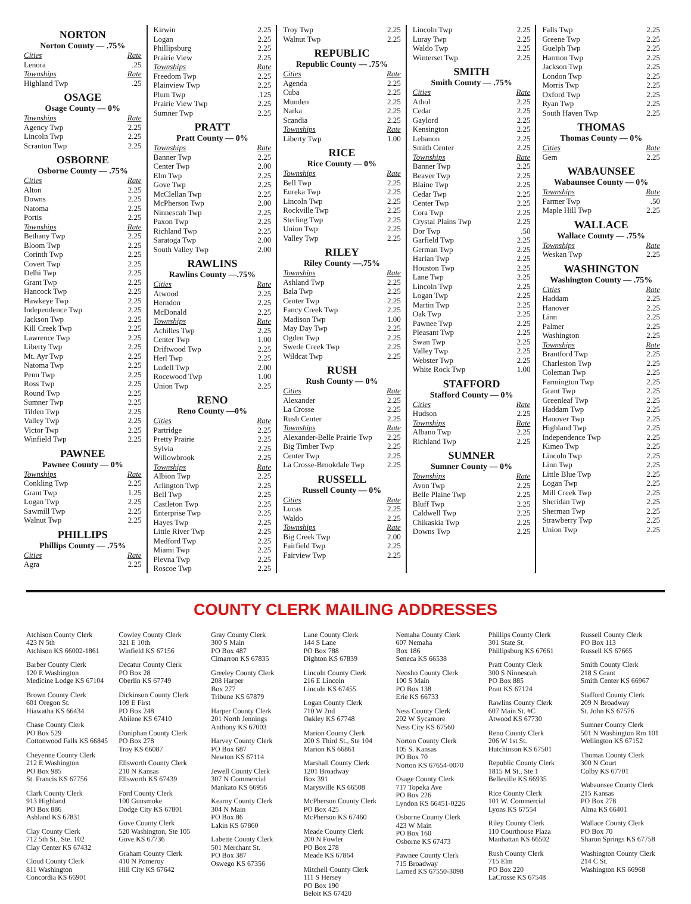NORTON
Norton County — .75%
| Cities | Rate |
| Lenora | .25 |
| Townships | Rate |
| Highland Twp | .25 |
OSAGE
Osage County — 0%
| Townships | Rate |
| Agency Twp | 2.25 |
| Lincoln Twp | 2.25 |
| Scranton Twp | 2.25 |
OSBORNE
Osborne County — .75%
| Cities | Rate |
| Alton | 2.25 |
| Downs | 2.25 |
| Natoma | 2.25 |
| Portis | 2.25 |
| Townships | Rate |
| Bethany Twp | 2.25 |
| Bloom Twp | 2.25 |
| Corinth Twp | 2.25 |
| Covert Twp | 2.25 |
| Delhi Twp | 2.25 |
| Grant Twp | 2.25 |
| Hancock Twp | 2.25 |
| Hawkeye Twp | 2.25 |
| Independence Twp | 2.25 |
| Jackson Twp | 2.25 |
| Kill Creek Twp | 2.25 |
| Lawrence Twp | 2.25 |
| Liberty Twp | 2.25 |
| Mt. Ayr Twp | 2.25 |
| Natoma Twp | 2.25 |
| Penn Twp | 2.25 |
| Ross Twp | 2.25 |
| Round Twp | 2.25 |
| Sumner Twp | 2.25 |
| Tilden Twp | 2.25 |
| Valley Twp | 2.25 |
| Victor Twp | 2.25 |
| Winfield Twp | 2.25 |
PAWNEE
Pawnee County — 0%
| Townships | Rate |
| Conkling Twp | 2.25 |
| Grant Twp | 1.25 |
| Logan Twp | 2.25 |
| Sawmill Twp | 2.25 |
| Walnut Twp | 2.25 |
PHILLIPS
Phillips County — .75%
| Cities | Rate |
| Agra | 2.25 |
| Kirwin | 2.25 |
| Logan | 2.25 |
| Phillipsburg | 2.25 |
| Prairie View | 2.25 |
| Townships | Rate |
| Freedom Twp | 2.25 |
| Plainview Twp | 2.25 |
| Plum Twp | .125 |
| Prairie View Twp | 2.25 |
| Sumner Twp | 2.25 |
PRATT
Pratt County — 0%
| Townships | Rate |
| Banner Twp | 2.25 |
| Center Twp | 2.00 |
| Elm Twp | 2.25 |
| Gove Twp | 2.25 |
| McClellan Twp | 2.25 |
| McPherson Twp | 2.00 |
| Ninnescah Twp | 2.25 |
| Paxon Twp | 2.25 |
| Richland Twp | 2.25 |
| Saratoga Twp | 2.00 |
| South Valley Twp | 2.00 |
RAWLINS
Rawlins County —.75%
| Cities | Rate |
| Atwood | 2.25 |
| Herndon | 2.25 |
| McDonald | 2.25 |
| Townships | Rate |
| Achilles Twp | 2.25 |
| Center Twp | 1.00 |
| Driftwood Twp | 2.25 |
| Herl Twp | 2.25 |
| Ludell Twp | 2.00 |
| Rocewood Twp | 1.00 |
| Union Twp | 2.25 |
RENO
Reno County —0%
| Cities | Rate |
| Partridge | 2.25 |
| Pretty Prairie | 2.25 |
| Sylvia | 2.25 |
| Willowbrook | 2.25 |
| Townships | Rate |
| Albion Twp | 2.25 |
| Arlington Twp | 2.25 |
| Bell Twp | 2.25 |
| Castleton Twp | 2.25 |
| Enterprise Twp | 2.25 |
| Hayes Twp | 2.25 |
| Little River Twp | 2.25 |
| Medford Twp | 2.25 |
| Miami Twp | 2.25 |
| Plevna Twp | 2.25 |
| Roscoe Twp | 2.25 |
| Troy Twp | 2.25 |
| Walnut Twp | 2.25 |
REPUBLIC
Republic County — .75%
| Cities | Rate |
| Agenda | 2.25 |
| Cuba | 2.25 |
| Munden | 2.25 |
| Narka | 2.25 |
| Scandia | 2.25 |
| Townships | Rate |
| Liberty Twp | 1.00 |
RICE
Rice County — 0%
| Townships | Rate |
| Bell Twp | 2.25 |
| Eureka Twp | 2.25 |
| Lincoln Twp | 2.25 |
| Rockville Twp | 2.25 |
| Sterling Twp | 2.25 |
| Union Twp | 2.25 |
| Valley Twp | 2.25 |
RILEY
Riley County —.75%
| Townships | Rate |
| Ashland Twp | 2.25 |
| Bala Twp | 2.25 |
| Center Twp | 2.25 |
| Fancy Creek Twp | 2.25 |
| Madison Twp | 1.00 |
| May Day Twp | 2.25 |
| Ogden Twp | 2.25 |
| Swede Creek Twp | 2.25 |
| Wildcat Twp | 2.25 |
RUSH
Rush County — 0%
| Cities | Rate |
| Alexander | 2.25 |
| La Crosse | 2.25 |
| Rush Center | 2.25 |
| Townships | Rate |
| Alexander-Belle Prairie Twp | 2.25 |
| Big Timber Twp | 2.25 |
| Center Twp | 2.25 |
| La Crosse-Brookdale Twp | 2.25 |
RUSSELL
Russell County — 0%
| Cities | Rate |
| Lucas | 2.25 |
| Waldo | 2.25 |
| Townships | Rate |
| Big Creek Twp | 2.00 |
| Fairfield Twp | 2.25 |
| Fairview Twp | 2.25 |
| Lincoln Twp | 2.25 |
| Luray Twp | 2.25 |
| Waldo Twp | 2.25 |
| Winterset Twp | 2.25 |
SMITH
Smith County — .75%
| Cities | Rate |
| Athol | 2.25 |
| Cedar | 2.25 |
| Gaylord | 2.25 |
| Kensington | 2.25 |
| Lebanon | 2.25 |
| Smith Center | 2.25 |
| Townships | Rate |
| Banner Twp | 2.25 |
| Beaver Twp | 2.25 |
| Blaine Twp | 2.25 |
| Cedar Twp | 2.25 |
| Center Twp | 2.25 |
| Cora Twp | 2.25 |
| Crystal Plains Twp | 2.25 |
| Dor Twp | .50 |
| Garfield Twp | 2.25 |
| German Twp | 2.25 |
| Harlan Twp | 2.25 |
| Houston Twp | 2.25 |
| Lane Twp | 2.25 |
| Lincoln Twp | 2.25 |
| Logan Twp | 2.25 |
| Martin Twp | 2.25 |
| Oak Twp | 2.25 |
| Pawnee Twp | 2.25 |
| Pleasant Twp | 2.25 |
| Swan Twp | 2.25 |
| Valley Twp | 2.25 |
| Webster Twp | 2.25 |
| White Rock Twp | 1.00 |
STAFFORD
Stafford County — 0%
| Cities | Rate |
| Hudson | 2.25 |
| Townships | Rate |
| Albano Twp | 2.25 |
| Richland Twp | 2.25 |
SUMNER
Sumner County — 0%
| Townships | Rate |
| Avon Twp | 2.25 |
| Belle Plaine Twp | 2.25 |
| Bluff Twp | 2.25 |
| Caldwell Twp | 2.25 |
| Chikaskia Twp | 2.25 |
| Downs Twp | 2.25 |
| Falls Twp | 2.25 |
| Greene Twp | 2.25 |
| Guelph Twp | 2.25 |
| Harmon Twp | 2.25 |
| Jackson Twp | 2.25 |
| London Twp | 2.25 |
| Morris Twp | 2.25 |
| Oxford Twp | 2.25 |
| Ryan Twp | 2.25 |
| South Haven Twp | 2.25 |
THOMAS
Thomas County — 0%
| Cities | Rate |
| Gem | 2.25 |
WABAUNSEE
Wabaunsee County — 0%
| Townships | Rate |
| Farmer Twp | .50 |
| Maple Hill Twp | 2.25 |
WALLACE
Wallace County — .75%
| Townships | Rate |
| Weskan Twp | 2.25 |
WASHINGTON
Washington County — .75%
| Cities | Rate |
| Haddam | 2.25 |
| Hanover | 2.25 |
| Linn | 2.25 |
| Palmer | 2.25 |
| Washington | 2.25 |
| Townships | Rate |
| Brantford Twp | 2.25 |
| Charleston Twp | 2.25 |
| Coleman Twp | 2.25 |
| Farmington Twp | 2.25 |
| Grant Twp | 2.25 |
| Greenleaf Twp | 2.25 |
| Haddam Twp | 2.25 |
| Hanover Twp | 2.25 |
| Highland Twp | 2.25 |
| Independence Twp | 2.25 |
| Kimeo Twp | 2.25 |
| Lincoln Twp | 2.25 |
| Linn Twp | 2.25 |
| Little Blue Twp | 2.25 |
| Logan Twp | 2.25 |
| Mill Creek Twp | 2.25 |
| Sheridan Twp | 2.25 |
| Sherman Twp | 2.25 |
| Strawberry Twp | 2.25 |
| Union Twp | 2.25 |
COUNTY CLERK MAILING ADDRESSES
Atchison County Clerk
423 N 5th
Atchison KS 66002-1861
Barber County Clerk
120 E Washington
Medicine Lodge KS 67104
Brown County Clerk
601 Oregon St.
Hiawatha KS 66434
Chase County Clerk
PO Box 529
Cottonwood Falls KS 66845
Cheyenne County Clerk
212 E Washington
PO Box 985
St. Francis KS 67756
Clark County Clerk
913 Highland
PO Box 886
Ashland KS 67831
Clay County Clerk
712 5th St., Ste. 102
Clay Center KS 67432
Cloud County Clerk
811 Washington
Concordia KS 66901
Cowley County Clerk
321 E 10th
Winfield KS 67156
Decatur County Clerk
PO Box 28
Oberlin KS 67749
Dickinson County Clerk
109 E First
PO Box 248
Abilene KS 67410
Doniphan County Clerk
PO Box 278
Troy KS 66087
Ellsworth County Clerk
210 N Kansas
Ellsworth KS 67439
Ford County Clerk
100 Gunsmoke
Dodge City KS 67801
Gove County Clerk
520 Washington, Ste 105
Gove KS 67736
Graham County Clerk
410 N Pomeroy
Hill City KS 67642
Gray County Clerk
300 S Main
PO Box 487
Cimarron KS 67835
Greeley County Clerk
208 Harper
Box 277
Tribune KS 67879
Harper County Clerk
201 North Jennings
Anthony KS 67003
Harvey County Clerk
PO Box 687
Newton KS 67114
Jewell County Clerk
307 N Commercial
Mankato KS 66956
Kearny County Clerk
304 N Main
PO Box 86
Lakin KS 67860
Labette County Clerk
501 Merchant St.
PO Box 387
Oswego KS 67356
Lane County Clerk
144 S Lane
PO Box 788
Dighton KS 67839
Lincoln County Clerk
216 E Lincoln
Lincoln KS 67455
Logan County Clerk
710 W 2nd
Oakley KS 67748
Marion County Clerk
200 S Third St., Ste 104
Marion KS 66861
Marshall County Clerk
1201 Broadway
Box 391
Marysville KS 66508
McPherson County Clerk
PO Box 425
McPherson KS 67460
Meade County Clerk
200 N Fowler
PO Box 278
Meade KS 67864
Mitchell County Clerk
111 S Hersey
PO Box 190
Beloit KS 67420
Nemaha County Clerk
607 Nemaha
Box 186
Seneca KS 66538
Neosho County Clerk
100 S Main
PO Box 138
Erie KS 66733
Ness County Clerk
202 W Sycamore
Ness City KS 67560
Norton County Clerk
105 S. Kansas
PO Box 70
Norton KS 67654-0070
Osage County Clerk
717 Topeka Ave
PO Box 226
Lyndon KS 66451-0226
Osborne County Clerk
423 W Main
PO Box 160
Osborne KS 67473
Pawnee County Clerk
715 Broadway
Larned KS 67550-3098
Phillips County Clerk
301 State St.
Phillipsburg KS 67661
Pratt County Clerk
300 S Ninnescah
PO Box 885
Pratt KS 67124
Rawlins County Clerk
607 Main St. #C
Atwood KS 67730
Reno County Clerk
206 W 1st St.
Hutchinson KS 67501
Republic County Clerk
1815 M St., Ste 1
Belleville KS 66935
Rice County Clerk
101 W. Commercial
Lyons KS 67554
Riley County Clerk
110 Courthouse Plaza
Manhattan KS 66502
Rush County Clerk
715 Elm
PO Box 220
LaCrosse KS 67548
Russell County Clerk
PO Box 113
Russell KS 67665
Smith County Clerk
218 S Grant
Smith Center KS 66967
Stafford County Clerk
209 N Broadway
St. John KS 67576
Sumner County Clerk
501 N Washington Rm 101
Wellington KS 67152
Thomas County Clerk
300 N Court
Colby KS 67701
Wabaunsee County Clerk
215 Kansas
PO Box 278
Alma KS 66401
Wallace County Clerk
PO Box 70
Sharon Springs KS 67758
Washington County Clerk
214 C St.
Washington KS 66968